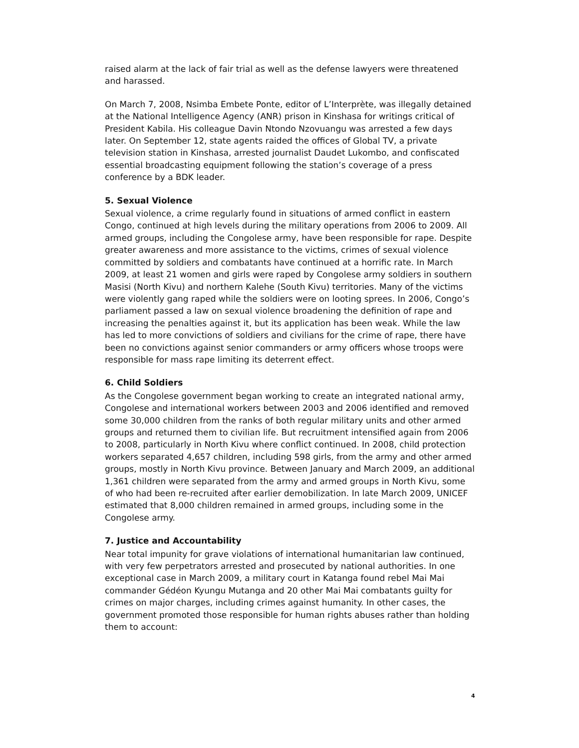raised alarm at the lack of fair trial as well as the defense lawyers were threatened and harassed.
On March 7, 2008, Nsimba Embete Ponte, editor of L’Interprète, was illegally detained at the National Intelligence Agency (ANR) prison in Kinshasa for writings critical of President Kabila. His colleague Davin Ntondo Nzovuangu was arrested a few days later. On September 12, state agents raided the offices of Global TV, a private television station in Kinshasa, arrested journalist Daudet Lukombo, and confiscated essential broadcasting equipment following the station’s coverage of a press conference by a BDK leader.
5. Sexual Violence
Sexual violence, a crime regularly found in situations of armed conflict in eastern Congo, continued at high levels during the military operations from 2006 to 2009. All armed groups, including the Congolese army, have been responsible for rape. Despite greater awareness and more assistance to the victims, crimes of sexual violence committed by soldiers and combatants have continued at a horrific rate. In March 2009, at least 21 women and girls were raped by Congolese army soldiers in southern Masisi (North Kivu) and northern Kalehe (South Kivu) territories. Many of the victims were violently gang raped while the soldiers were on looting sprees. In 2006, Congo’s parliament passed a law on sexual violence broadening the definition of rape and increasing the penalties against it, but its application has been weak. While the law has led to more convictions of soldiers and civilians for the crime of rape, there have been no convictions against senior commanders or army officers whose troops were responsible for mass rape limiting its deterrent effect.
6. Child Soldiers
As the Congolese government began working to create an integrated national army, Congolese and international workers between 2003 and 2006 identified and removed some 30,000 children from the ranks of both regular military units and other armed groups and returned them to civilian life. But recruitment intensified again from 2006 to 2008, particularly in North Kivu where conflict continued. In 2008, child protection workers separated 4,657 children, including 598 girls, from the army and other armed groups, mostly in North Kivu province. Between January and March 2009, an additional 1,361 children were separated from the army and armed groups in North Kivu, some of who had been re-recruited after earlier demobilization. In late March 2009, UNICEF estimated that 8,000 children remained in armed groups, including some in the Congolese army.
7. Justice and Accountability
Near total impunity for grave violations of international humanitarian law continued, with very few perpetrators arrested and prosecuted by national authorities. In one exceptional case in March 2009, a military court in Katanga found rebel Mai Mai commander Gédéon Kyungu Mutanga and 20 other Mai Mai combatants guilty for crimes on major charges, including crimes against humanity. In other cases, the government promoted those responsible for human rights abuses rather than holding them to account:
4